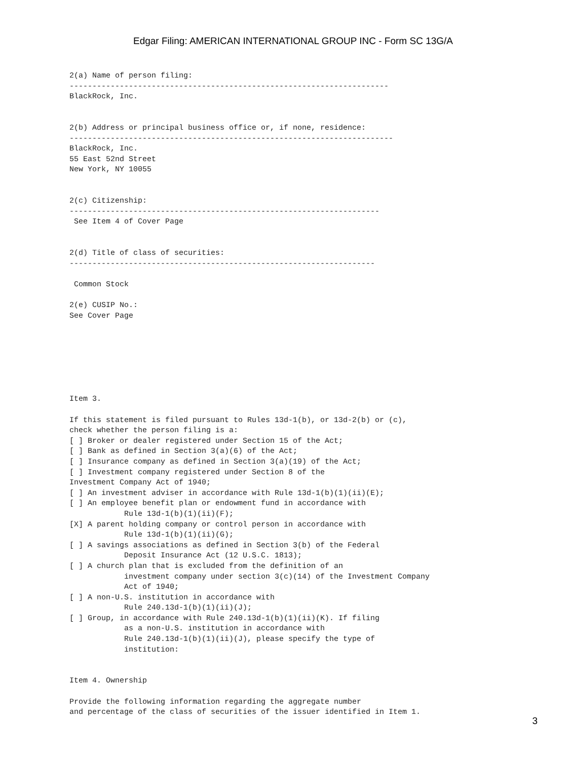Edgar Filing: AMERICAN INTERNATIONAL GROUP INC - Form SC 13G/A
2(a) Name of person filing:
----------------------------------------------------------------------
BlackRock, Inc.


2(b) Address or principal business office or, if none, residence:
-----------------------------------------------------------------------
BlackRock, Inc.
55 East 52nd Street
New York, NY 10055


2(c) Citizenship:
--------------------------------------------------------------------
 See Item 4 of Cover Page


2(d) Title of class of securities:
-------------------------------------------------------------------

 Common Stock

2(e) CUSIP No.:
See Cover Page







Item 3.

If this statement is filed pursuant to Rules 13d-1(b), or 13d-2(b) or (c),
check whether the person filing is a:
[ ] Broker or dealer registered under Section 15 of the Act;
[ ] Bank as defined in Section 3(a)(6) of the Act;
[ ] Insurance company as defined in Section 3(a)(19) of the Act;
[ ] Investment company registered under Section 8 of the
Investment Company Act of 1940;
[ ] An investment adviser in accordance with Rule 13d-1(b)(1)(ii)(E);
[ ] An employee benefit plan or endowment fund in accordance with
            Rule 13d-1(b)(1)(ii)(F);
[X] A parent holding company or control person in accordance with
            Rule 13d-1(b)(1)(ii)(G);
[ ] A savings associations as defined in Section 3(b) of the Federal
            Deposit Insurance Act (12 U.S.C. 1813);
[ ] A church plan that is excluded from the definition of an
            investment company under section 3(c)(14) of the Investment Company
            Act of 1940;
[ ] A non-U.S. institution in accordance with
            Rule 240.13d-1(b)(1)(ii)(J);
[ ] Group, in accordance with Rule 240.13d-1(b)(1)(ii)(K). If filing
            as a non-U.S. institution in accordance with
            Rule 240.13d-1(b)(1)(ii)(J), please specify the type of
            institution:


Item 4. Ownership

Provide the following information regarding the aggregate number
and percentage of the class of securities of the issuer identified in Item 1.
3